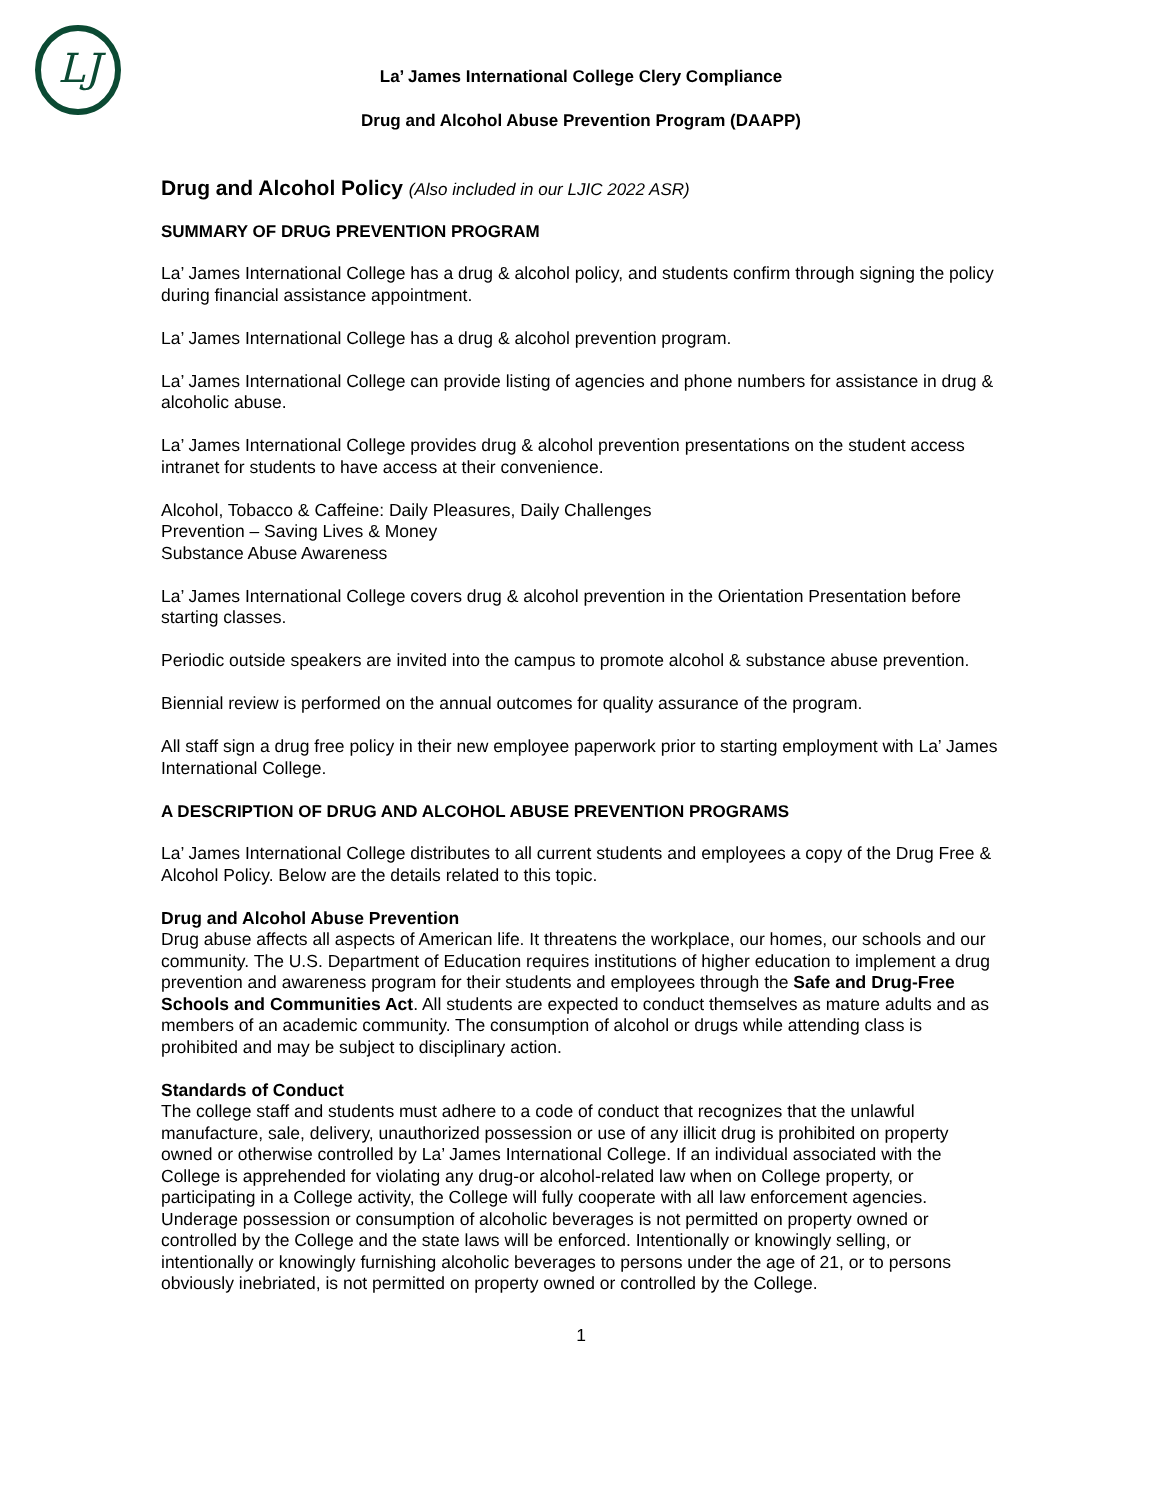LJ
La’ James International College Clery Compliance
Drug and Alcohol Abuse Prevention Program (DAAPP)
Drug and Alcohol Policy (Also included in our LJIC 2022 ASR)
SUMMARY OF DRUG PREVENTION PROGRAM
La’ James International College has a drug & alcohol policy, and students confirm through signing the policy during financial assistance appointment.
La’ James International College has a drug & alcohol prevention program.
La’ James International College can provide listing of agencies and phone numbers for assistance in drug & alcoholic abuse.
La’ James International College provides drug & alcohol prevention presentations on the student access intranet for students to have access at their convenience.
Alcohol, Tobacco & Caffeine: Daily Pleasures, Daily Challenges
Prevention – Saving Lives & Money
Substance Abuse Awareness
La’ James International College covers drug & alcohol prevention in the Orientation Presentation before starting classes.
Periodic outside speakers are invited into the campus to promote alcohol & substance abuse prevention.
Biennial review is performed on the annual outcomes for quality assurance of the program.
All staff sign a drug free policy in their new employee paperwork prior to starting employment with La’ James International College.
A DESCRIPTION OF DRUG AND ALCOHOL ABUSE PREVENTION PROGRAMS
La’ James International College distributes to all current students and employees a copy of the Drug Free & Alcohol Policy. Below are the details related to this topic.
Drug and Alcohol Abuse Prevention
Drug abuse affects all aspects of American life. It threatens the workplace, our homes, our schools and our community. The U.S. Department of Education requires institutions of higher education to implement a drug prevention and awareness program for their students and employees through the Safe and Drug-Free Schools and Communities Act. All students are expected to conduct themselves as mature adults and as members of an academic community. The consumption of alcohol or drugs while attending class is prohibited and may be subject to disciplinary action.
Standards of Conduct
The college staff and students must adhere to a code of conduct that recognizes that the unlawful manufacture, sale, delivery, unauthorized possession or use of any illicit drug is prohibited on property owned or otherwise controlled by La’ James International College. If an individual associated with the College is apprehended for violating any drug-or alcohol-related law when on College property, or participating in a College activity, the College will fully cooperate with all law enforcement agencies. Underage possession or consumption of alcoholic beverages is not permitted on property owned or controlled by the College and the state laws will be enforced. Intentionally or knowingly selling, or intentionally or knowingly furnishing alcoholic beverages to persons under the age of 21, or to persons obviously inebriated, is not permitted on property owned or controlled by the College.
1